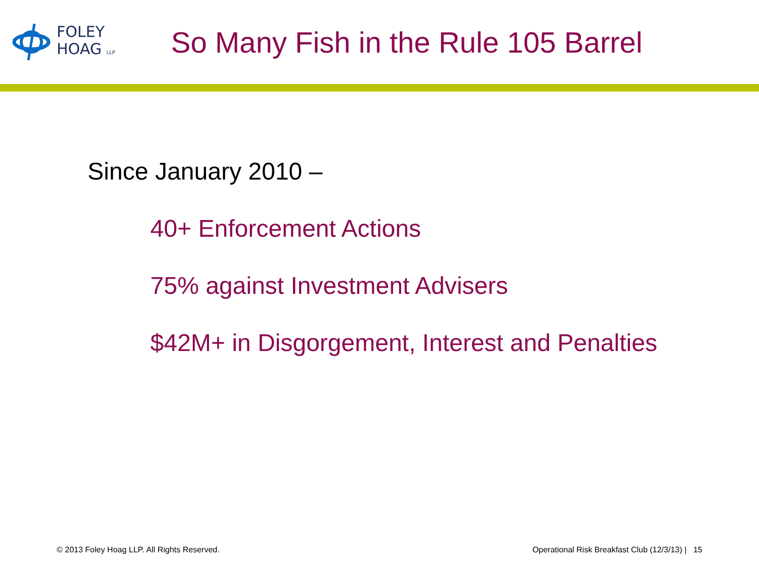FOLEY
HOAG LLP
So Many Fish in the Rule 105 Barrel
Since January 2010 –
40+ Enforcement Actions
75% against Investment Advisers
$42M+ in Disgorgement, Interest and Penalties
© 2013 Foley Hoag LLP. All Rights Reserved. Operational Risk Breakfast Club (12/3/13) | 15